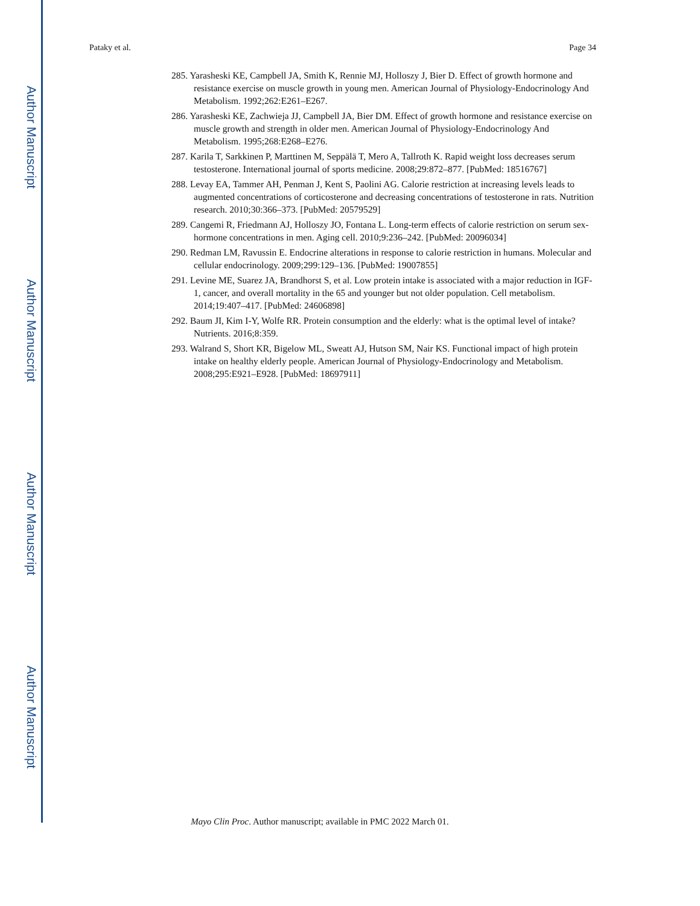Author Manuscript
Author Manuscript
Author Manuscript
Author Manuscript
Pataky et al. Page 34
285. Yarasheski KE, Campbell JA, Smith K, Rennie MJ, Holloszy J, Bier D. Effect of growth hormone and resistance exercise on muscle growth in young men. American Journal of Physiology-Endocrinology And Metabolism. 1992;262:E261–E267.
286. Yarasheski KE, Zachwieja JJ, Campbell JA, Bier DM. Effect of growth hormone and resistance exercise on muscle growth and strength in older men. American Journal of Physiology-Endocrinology And Metabolism. 1995;268:E268–E276.
287. Karila T, Sarkkinen P, Marttinen M, Seppälä T, Mero A, Tallroth K. Rapid weight loss decreases serum testosterone. International journal of sports medicine. 2008;29:872–877. [PubMed: 18516767]
288. Levay EA, Tammer AH, Penman J, Kent S, Paolini AG. Calorie restriction at increasing levels leads to augmented concentrations of corticosterone and decreasing concentrations of testosterone in rats. Nutrition research. 2010;30:366–373. [PubMed: 20579529]
289. Cangemi R, Friedmann AJ, Holloszy JO, Fontana L. Long-term effects of calorie restriction on serum sex-hormone concentrations in men. Aging cell. 2010;9:236–242. [PubMed: 20096034]
290. Redman LM, Ravussin E. Endocrine alterations in response to calorie restriction in humans. Molecular and cellular endocrinology. 2009;299:129–136. [PubMed: 19007855]
291. Levine ME, Suarez JA, Brandhorst S, et al. Low protein intake is associated with a major reduction in IGF-1, cancer, and overall mortality in the 65 and younger but not older population. Cell metabolism. 2014;19:407–417. [PubMed: 24606898]
292. Baum JI, Kim I-Y, Wolfe RR. Protein consumption and the elderly: what is the optimal level of intake? Nutrients. 2016;8:359.
293. Walrand S, Short KR, Bigelow ML, Sweatt AJ, Hutson SM, Nair KS. Functional impact of high protein intake on healthy elderly people. American Journal of Physiology-Endocrinology and Metabolism. 2008;295:E921–E928. [PubMed: 18697911]
Mayo Clin Proc. Author manuscript; available in PMC 2022 March 01.